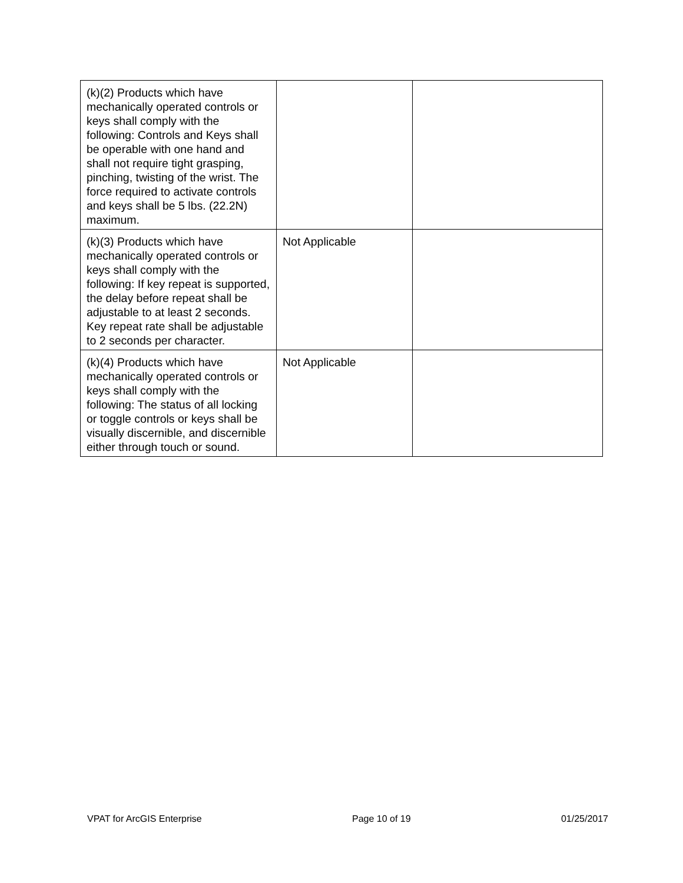| (k)(2) Products which have mechanically operated controls or keys shall comply with the following: Controls and Keys shall be operable with one hand and shall not require tight grasping, pinching, twisting of the wrist. The force required to activate controls and keys shall be 5 lbs. (22.2N) maximum. | | |
| (k)(3) Products which have mechanically operated controls or keys shall comply with the following: If key repeat is supported, the delay before repeat shall be adjustable to at least 2 seconds. Key repeat rate shall be adjustable to 2 seconds per character. | Not Applicable | |
| (k)(4) Products which have mechanically operated controls or keys shall comply with the following: The status of all locking or toggle controls or keys shall be visually discernible, and discernible either through touch or sound. | Not Applicable | |
VPAT for ArcGIS Enterprise Page 10 of 19 01/25/2017